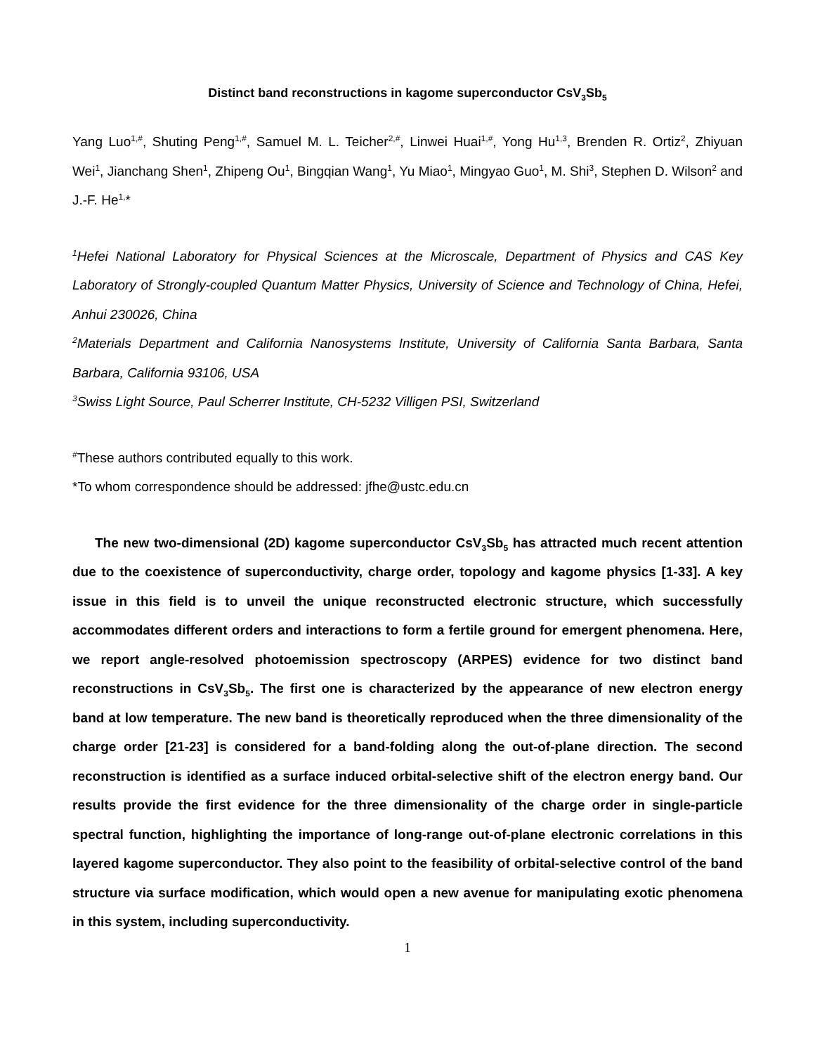Distinct band reconstructions in kagome superconductor CsV<sub>3</sub>Sb<sub>5</sub>
Yang Luo<sup>1,#</sup>, Shuting Peng<sup>1,#</sup>, Samuel M. L. Teicher<sup>2,#</sup>, Linwei Huai<sup>1,#</sup>, Yong Hu<sup>1,3</sup>, Brenden R. Ortiz<sup>2</sup>, Zhiyuan Wei<sup>1</sup>, Jianchang Shen<sup>1</sup>, Zhipeng Ou<sup>1</sup>, Bingqian Wang<sup>1</sup>, Yu Miao<sup>1</sup>, Mingyao Guo<sup>1</sup>, M. Shi<sup>3</sup>, Stephen D. Wilson<sup>2</sup> and J.-F. He<sup>1,</sup>*
<sup>1</sup> Hefei National Laboratory for Physical Sciences at the Microscale, Department of Physics and CAS Key Laboratory of Strongly-coupled Quantum Matter Physics, University of Science and Technology of China, Hefei, Anhui 230026, China
<sup>2</sup> Materials Department and California Nanosystems Institute, University of California Santa Barbara, Santa Barbara, California 93106, USA
<sup>3</sup> Swiss Light Source, Paul Scherrer Institute, CH-5232 Villigen PSI, Switzerland
<sup>#</sup> These authors contributed equally to this work.
*To whom correspondence should be addressed: jfhe@ustc.edu.cn
The new two-dimensional (2D) kagome superconductor CsV<sub>3</sub>Sb<sub>5</sub> has attracted much recent attention due to the coexistence of superconductivity, charge order, topology and kagome physics [1-33]. A key issue in this field is to unveil the unique reconstructed electronic structure, which successfully accommodates different orders and interactions to form a fertile ground for emergent phenomena. Here, we report angle-resolved photoemission spectroscopy (ARPES) evidence for two distinct band reconstructions in CsV<sub>3</sub>Sb<sub>5</sub>. The first one is characterized by the appearance of new electron energy band at low temperature. The new band is theoretically reproduced when the three dimensionality of the charge order [21-23] is considered for a band-folding along the out-of-plane direction. The second reconstruction is identified as a surface induced orbital-selective shift of the electron energy band. Our results provide the first evidence for the three dimensionality of the charge order in single-particle spectral function, highlighting the importance of long-range out-of-plane electronic correlations in this layered kagome superconductor. They also point to the feasibility of orbital-selective control of the band structure via surface modification, which would open a new avenue for manipulating exotic phenomena in this system, including superconductivity.
1